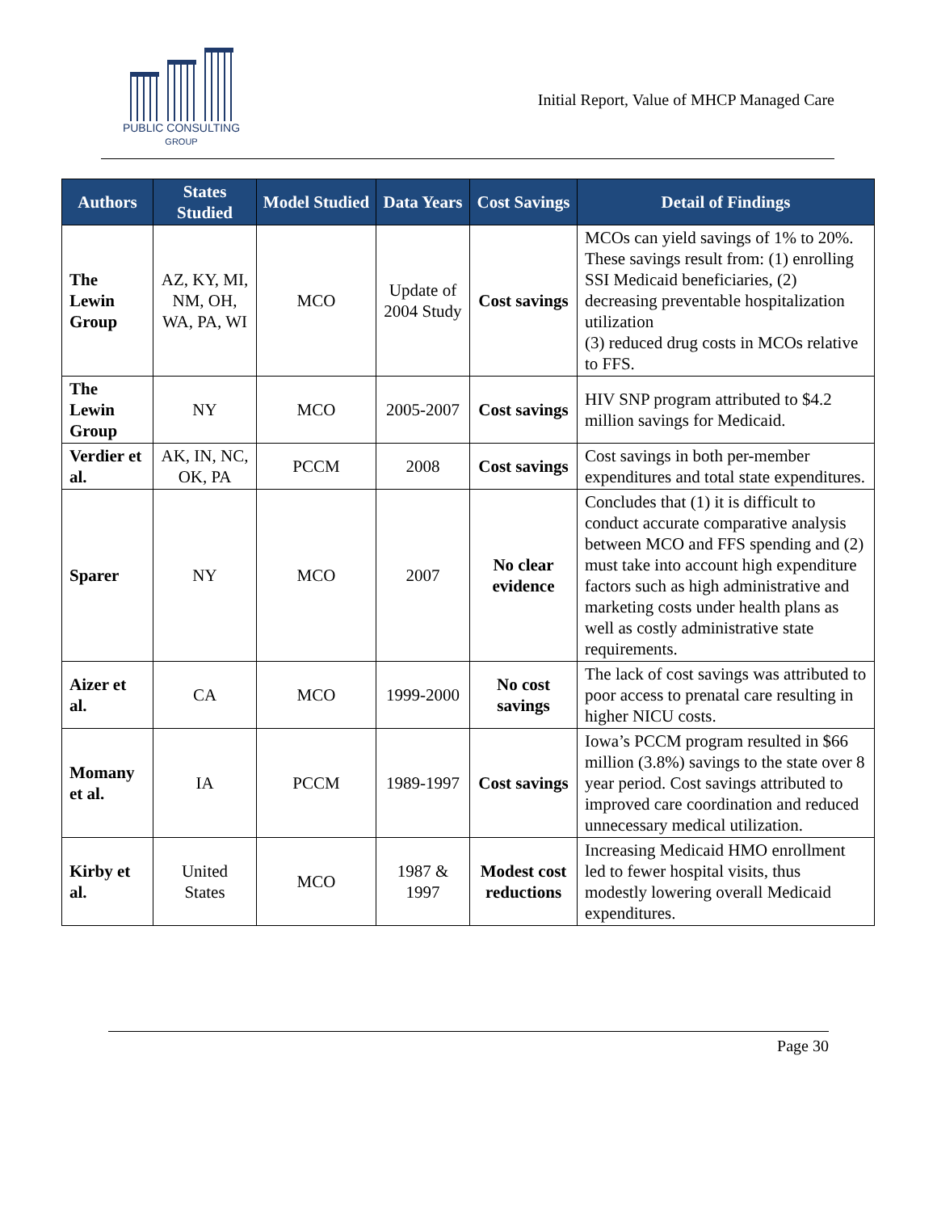PUBLIC CONSULTING
GROUP
Initial Report, Value of MHCP Managed Care
| Authors | States Studied | Model Studied | Data Years | Cost Savings | Detail of Findings |
| --- | --- | --- | --- | --- | --- |
| The Lewin Group | AZ, KY, MI, NM, OH, WA, PA, WI | MCO | Update of 2004 Study | Cost savings | MCOs can yield savings of 1% to 20%. These savings result from: (1) enrolling SSI Medicaid beneficiaries, (2) decreasing preventable hospitalization utilization (3) reduced drug costs in MCOs relative to FFS. |
| The Lewin Group | NY | MCO | 2005-2007 | Cost savings | HIV SNP program attributed to $4.2 million savings for Medicaid. |
| Verdier et al. | AK, IN, NC, OK, PA | PCCM | 2008 | Cost savings | Cost savings in both per-member expenditures and total state expenditures. |
| Sparer | NY | MCO | 2007 | No clear evidence | Concludes that (1) it is difficult to conduct accurate comparative analysis between MCO and FFS spending and (2) must take into account high expenditure factors such as high administrative and marketing costs under health plans as well as costly administrative state requirements. |
| Aizer et al. | CA | MCO | 1999-2000 | No cost savings | The lack of cost savings was attributed to poor access to prenatal care resulting in higher NICU costs. |
| Momany et al. | IA | PCCM | 1989-1997 | Cost savings | Iowa’s PCCM program resulted in $66 million (3.8%) savings to the state over 8 year period. Cost savings attributed to improved care coordination and reduced unnecessary medical utilization. |
| Kirby et al. | United States | MCO | 1987 & 1997 | Modest cost reductions | Increasing Medicaid HMO enrollment led to fewer hospital visits, thus modestly lowering overall Medicaid expenditures. |
Page 30